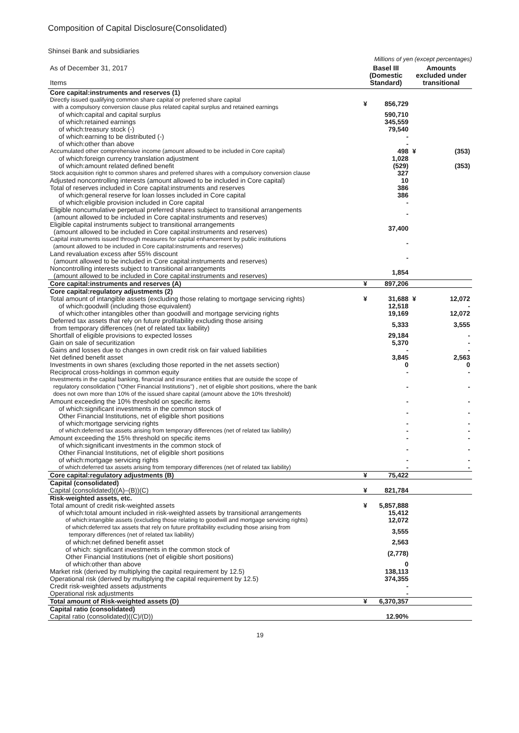Composition of Capital Disclosure(Consolidated)
Shinsei Bank and subsidiaries
Millions of yen (except percentages)
| As of December 31, 2017 Items | Basel III (Domestic Standard) | | Amounts excluded under transitional | |
| --- | --- | --- | --- | --- |
| Core capital:instruments and reserves (1) | | | | |
| Directly issued qualifying common share capital or preferred share capital with a compulsory conversion clause plus related capital surplus and retained earnings | ¥ | 856,729 | | |
| of which:capital and capital surplus | | 590,710 | | |
| of which:retained earnings | | 345,559 | | |
| of which:treasury stock (-) | | 79,540 | | |
| of which:earning to be distributed (-) | | - | | |
| of which:other than above | | - | | |
| Accumulated other comprehensive income (amount allowed to be included in Core capital) | | 498 | ¥ | (353) |
| of which:foreign currency translation adjustment | | 1,028 | | |
| of which:amount related defined benefit | | (529) | | (353) |
| Stock acquisition right to common shares and preferred shares with a compulsory conversion clause | | 327 | | |
| Adjusted noncontrolling interests (amount allowed to be included in Core capital) | | 10 | | |
| Total of reserves included in Core capital:instruments and reserves | | 386 | | |
| of which:general reserve for loan losses included in Core capital | | 386 | | |
| of which:eligible provision included in Core capital | | - | | |
| Eligible noncumulative perpetual preferred shares subject to transitional arrangements (amount allowed to be included in Core capital:instruments and reserves) | | - | | |
| Eligible capital instruments subject to transitional arrangements (amount allowed to be included in Core capital:instruments and reserves) | | 37,400 | | |
| Capital instruments issued through measures for capital enhancement by public institutions (amount allowed to be included in Core capital:instruments and reserves) | | - | | |
| Land revaluation excess after 55% discount (amount allowed to be included in Core capital:instruments and reserves) | | - | | |
| Noncontrolling interests subject to transitional arrangements (amount allowed to be included in Core capital:instruments and reserves) | | 1,854 | | |
| Core capital:instruments and reserves (A) | ¥ | 897,206 | | |
| Core capital:regulatory adjustments (2) | | | | |
| Total amount of intangible assets (excluding those relating to mortgage servicing rights) | ¥ | 31,688 | ¥ | 12,072 |
| of which:goodwill (including those equivalent) | | 12,518 | | - |
| of which:other intangibles other than goodwill and mortgage servicing rights | | 19,169 | | 12,072 |
| Deferred tax assets that rely on future profitability excluding those arising from temporary differences (net of related tax liability) | | 5,333 | | 3,555 |
| Shortfall of eligible provisions to expected losses | | 29,184 | | - |
| Gain on sale of securitization | | 5,370 | | - |
| Gains and losses due to changes in own credit risk on fair valued liabilities | | - | | - |
| Net defined benefit asset | | 3,845 | | 2,563 |
| Investments in own shares (excluding those reported in the net assets section) | | 0 | | 0 |
| Reciprocal cross-holdings in common equity | | - | | - |
| Investments in the capital banking, financial and insurance entities that are outside the scope of regulatory consolidation ("Other Financial Institutions") , net of eligible short positions, where the bank does not own more than 10% of the issued share capital (amount above the 10% threshold) | | - | | - |
| Amount exceeding the 10% threshold on specific items | | - | | - |
| of which:significant investments in the common stock of Other Financial Institutions, net of eligible short positions | | - | | - |
| of which:mortgage servicing rights | | - | | - |
| of which:deferred tax assets arising from temporary differences (net of related tax liability) | | - | | - |
| Amount exceeding the 15% threshold on specific items | | - | | - |
| of which:significant investments in the common stock of Other Financial Institutions, net of eligible short positions | | - | | - |
| of which:mortgage servicing rights | | - | | - |
| of which:deferred tax assets arising from temporary differences (net of related tax liability) | | - | | - |
| Core capital:regulatory adjustments (B) | ¥ | 75,422 | | |
| Capital (consolidated) | | | | |
| Capital (consolidated)((A)–(B))(C) | ¥ | 821,784 | | |
| Risk-weighted assets, etc. | | | | |
| Total amount of credit risk-weighted assets | ¥ | 5,857,888 | | |
| of which:total amount included in risk-weighted assets by transitional arrangements | | 15,412 | | |
| of which:intangible assets (excluding those relating to goodwill and mortgage servicing rights) | | 12,072 | | |
| of which:deferred tax assets that rely on future profitability excluding those arising from temporary differences (net of related tax liability) | | 3,555 | | |
| of which:net defined benefit asset | | 2,563 | | |
| of which: significant investments in the common stock of Other Financial Institutions (net of eligible short positions) | | (2,778) | | |
| of which:other than above | | 0 | | |
| Market risk (derived by multiplying the capital requirement by 12.5) | | 138,113 | | |
| Operational risk (derived by multiplying the capital requirement by 12.5) | | 374,355 | | |
| Credit risk-weighted assets adjustments | | - | | |
| Operational risk adjustments | | - | | |
| Total amount of Risk-weighted assets (D) | ¥ | 6,370,357 | | |
| Capital ratio (consolidated) | | | | |
| Capital ratio (consolidated)((C)/(D)) | | 12.90% | | |
19